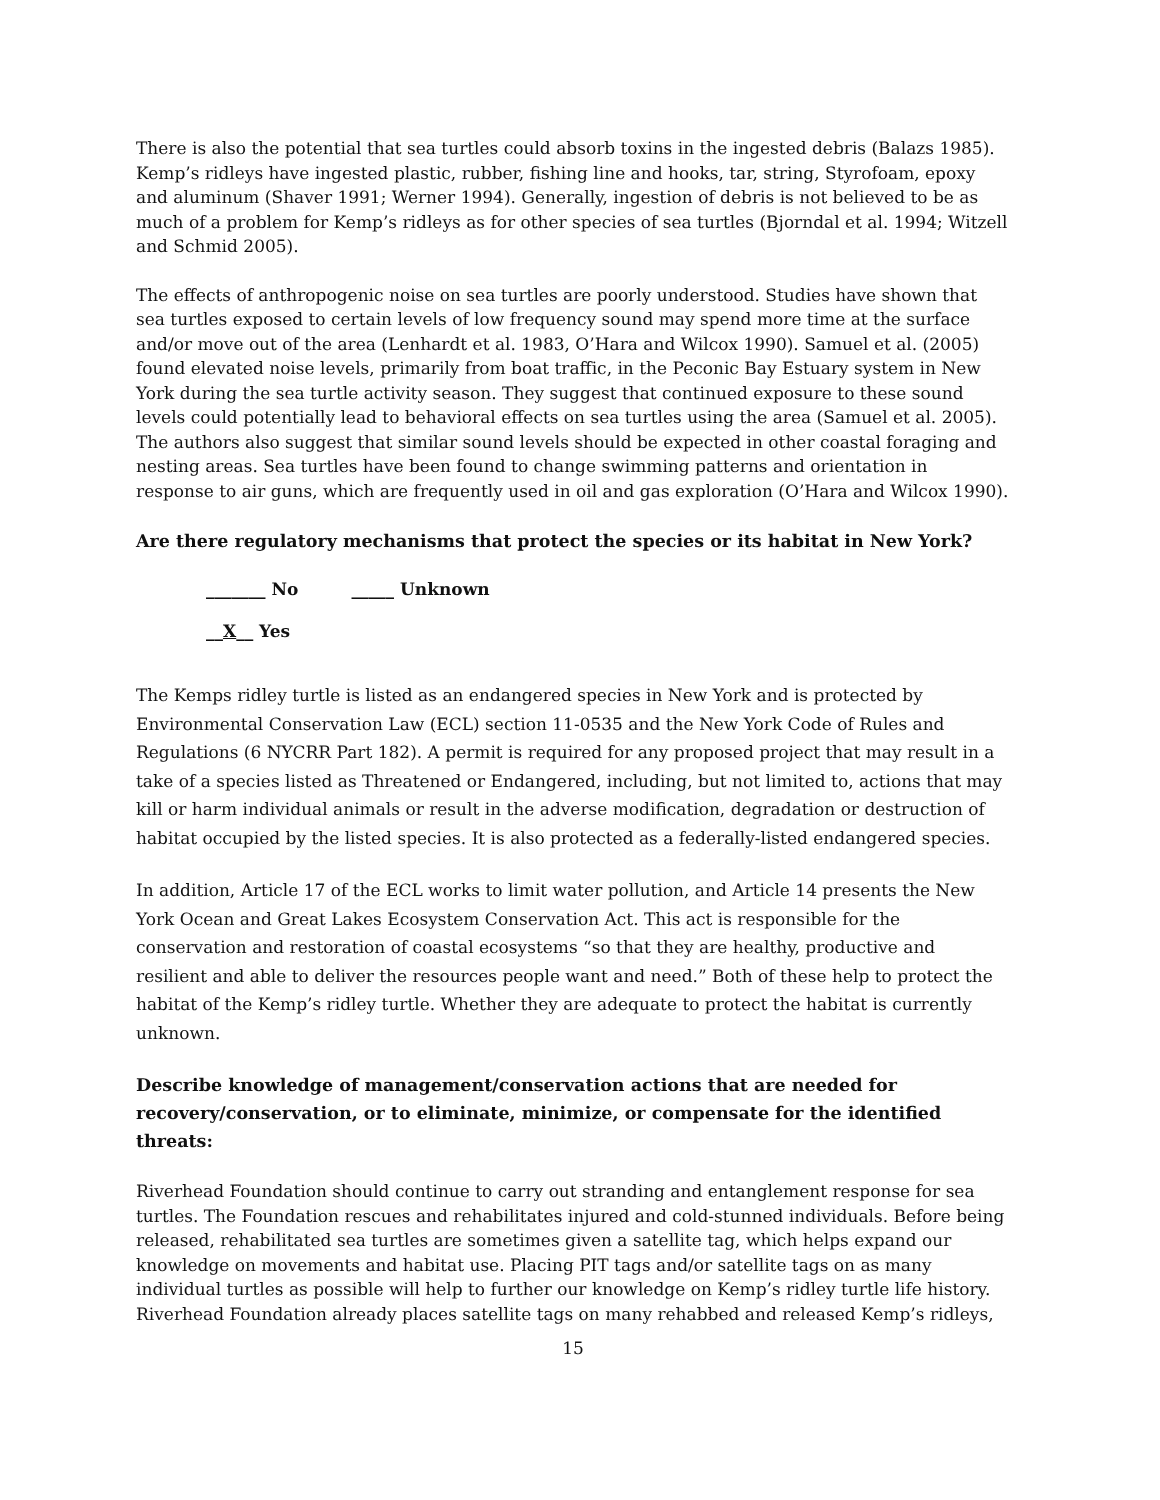There is also the potential that sea turtles could absorb toxins in the ingested debris (Balazs 1985). Kemp’s ridleys have ingested plastic, rubber, fishing line and hooks, tar, string, Styrofoam, epoxy and aluminum (Shaver 1991; Werner 1994). Generally, ingestion of debris is not believed to be as much of a problem for Kemp’s ridleys as for other species of sea turtles (Bjorndal et al. 1994; Witzell and Schmid 2005).
The effects of anthropogenic noise on sea turtles are poorly understood. Studies have shown that sea turtles exposed to certain levels of low frequency sound may spend more time at the surface and/or move out of the area (Lenhardt et al. 1983, O’Hara and Wilcox 1990). Samuel et al. (2005) found elevated noise levels, primarily from boat traffic, in the Peconic Bay Estuary system in New York during the sea turtle activity season. They suggest that continued exposure to these sound levels could potentially lead to behavioral effects on sea turtles using the area (Samuel et al. 2005). The authors also suggest that similar sound levels should be expected in other coastal foraging and nesting areas. Sea turtles have been found to change swimming patterns and orientation in response to air guns, which are frequently used in oil and gas exploration (O’Hara and Wilcox 1990).
Are there regulatory mechanisms that protect the species or its habitat in New York?
_______ No _____ Unknown
__X__ Yes
The Kemps ridley turtle is listed as an endangered species in New York and is protected by Environmental Conservation Law (ECL) section 11-0535 and the New York Code of Rules and Regulations (6 NYCRR Part 182). A permit is required for any proposed project that may result in a take of a species listed as Threatened or Endangered, including, but not limited to, actions that may kill or harm individual animals or result in the adverse modification, degradation or destruction of habitat occupied by the listed species. It is also protected as a federally-listed endangered species.
In addition, Article 17 of the ECL works to limit water pollution, and Article 14 presents the New York Ocean and Great Lakes Ecosystem Conservation Act. This act is responsible for the conservation and restoration of coastal ecosystems “so that they are healthy, productive and resilient and able to deliver the resources people want and need.” Both of these help to protect the habitat of the Kemp’s ridley turtle. Whether they are adequate to protect the habitat is currently unknown.
Describe knowledge of management/conservation actions that are needed for recovery/conservation, or to eliminate, minimize, or compensate for the identified threats:
Riverhead Foundation should continue to carry out stranding and entanglement response for sea turtles. The Foundation rescues and rehabilitates injured and cold-stunned individuals. Before being released, rehabilitated sea turtles are sometimes given a satellite tag, which helps expand our knowledge on movements and habitat use. Placing PIT tags and/or satellite tags on as many individual turtles as possible will help to further our knowledge on Kemp’s ridley turtle life history. Riverhead Foundation already places satellite tags on many rehabbed and released Kemp’s ridleys,
15